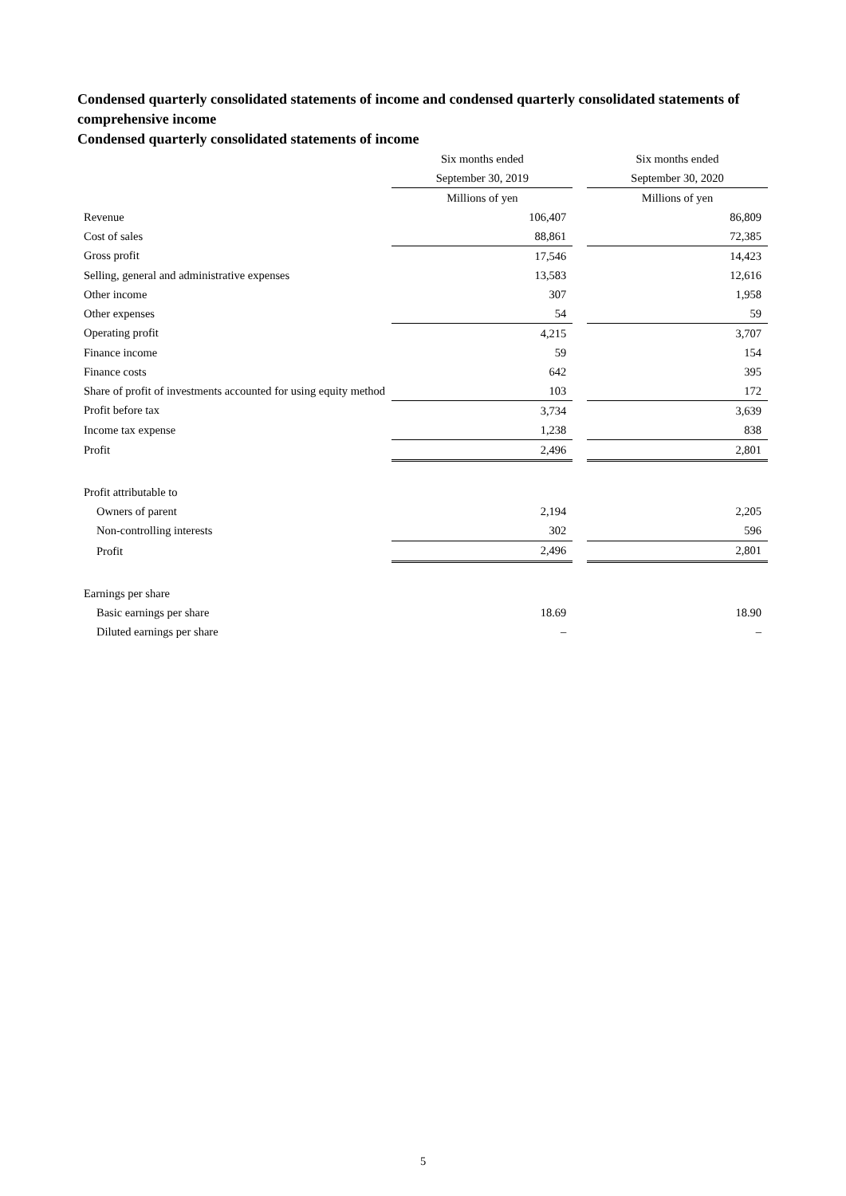Condensed quarterly consolidated statements of income and condensed quarterly consolidated statements of comprehensive income
Condensed quarterly consolidated statements of income
| | Six months ended | | Six months ended |
| | September 30, 2019 | | September 30, 2020 |
| | Millions of yen | | Millions of yen |
| Revenue | 106,407 | | 86,809 |
| Cost of sales | 88,861 | | 72,385 |
| Gross profit | 17,546 | | 14,423 |
| Selling, general and administrative expenses | 13,583 | | 12,616 |
| Other income | 307 | | 1,958 |
| Other expenses | 54 | | 59 |
| Operating profit | 4,215 | | 3,707 |
| Finance income | 59 | | 154 |
| Finance costs | 642 | | 395 |
| Share of profit of investments accounted for using equity method | 103 | | 172 |
| Profit before tax | 3,734 | | 3,639 |
| Income tax expense | 1,238 | | 838 |
| Profit | 2,496 | | 2,801 |
| Profit attributable to | | | |
| Owners of parent | 2,194 | | 2,205 |
| Non-controlling interests | 302 | | 596 |
| Profit | 2,496 | | 2,801 |
| Earnings per share | | | |
| Basic earnings per share | 18.69 | | 18.90 |
| Diluted earnings per share | – | | – |
5